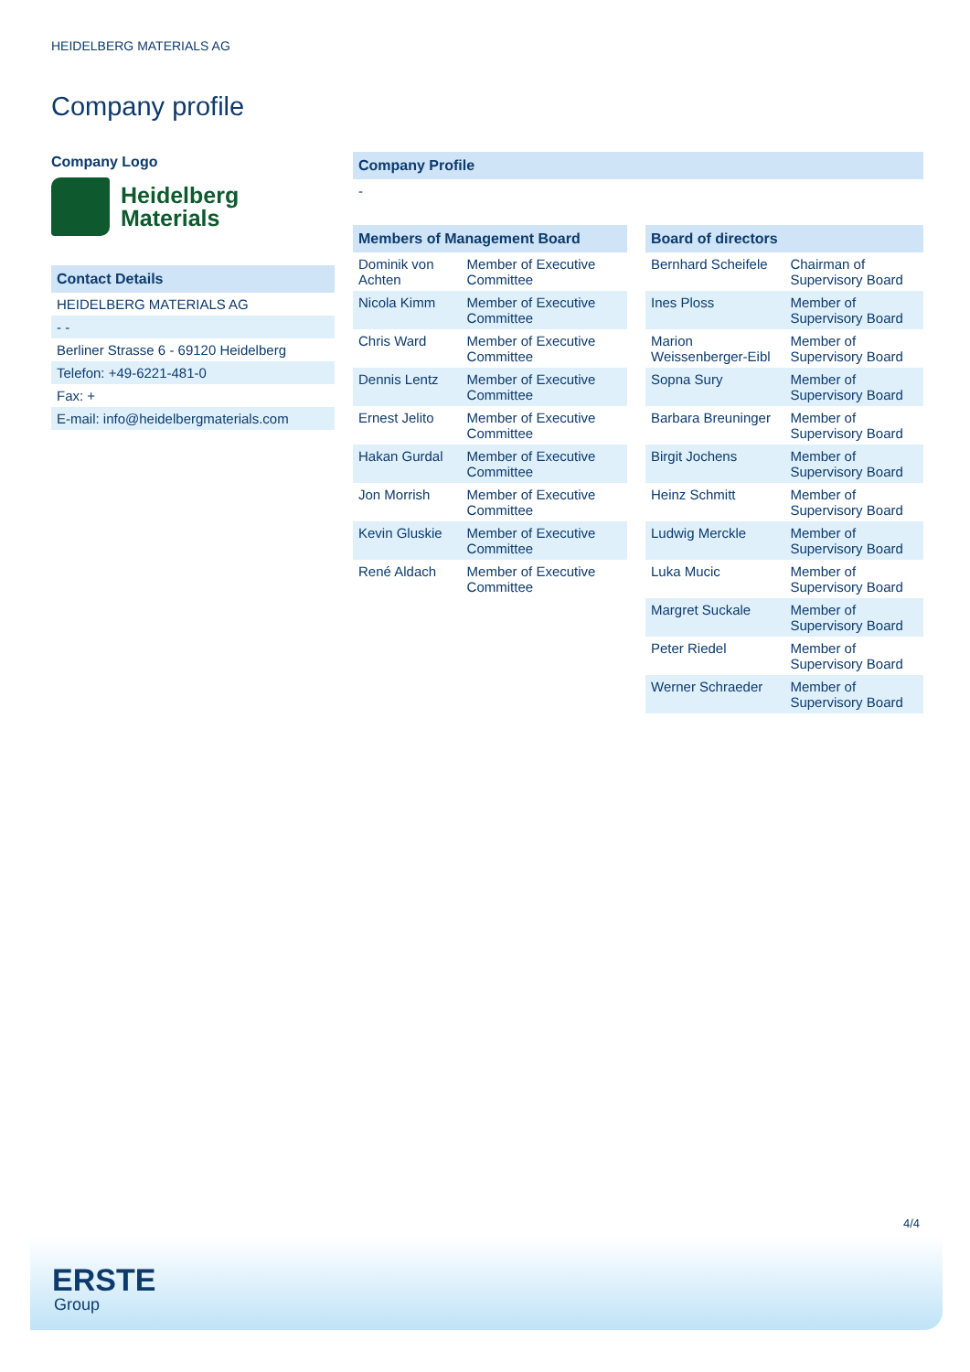HEIDELBERG MATERIALS AG
Company profile
Company Logo
Heidelberg
Materials
| Contact Details |
| --- |
| HEIDELBERG MATERIALS AG |
| - - |
| Berliner Strasse 6 - 69120 Heidelberg |
| Telefon: +49-6221-481-0 |
| Fax: + |
| E-mail: info@heidelbergmaterials.com |
| Company Profile |
| --- |
| - |
| Members of Management Board | |
| --- | --- |
| Dominik von Achten | Member of Executive Committee |
| Nicola Kimm | Member of Executive Committee |
| Chris Ward | Member of Executive Committee |
| Dennis Lentz | Member of Executive Committee |
| Ernest Jelito | Member of Executive Committee |
| Hakan Gurdal | Member of Executive Committee |
| Jon Morrish | Member of Executive Committee |
| Kevin Gluskie | Member of Executive Committee |
| René Aldach | Member of Executive Committee |
| Board of directors | |
| --- | --- |
| Bernhard Scheifele | Chairman of Supervisory Board |
| Ines Ploss | Member of Supervisory Board |
| Marion Weissenberger-Eibl | Member of Supervisory Board |
| Sopna Sury | Member of Supervisory Board |
| Barbara Breuninger | Member of Supervisory Board |
| Birgit Jochens | Member of Supervisory Board |
| Heinz Schmitt | Member of Supervisory Board |
| Ludwig Merckle | Member of Supervisory Board |
| Luka Mucic | Member of Supervisory Board |
| Margret Suckale | Member of Supervisory Board |
| Peter Riedel | Member of Supervisory Board |
| Werner Schraeder | Member of Supervisory Board |
4/4
ERSTE
Group